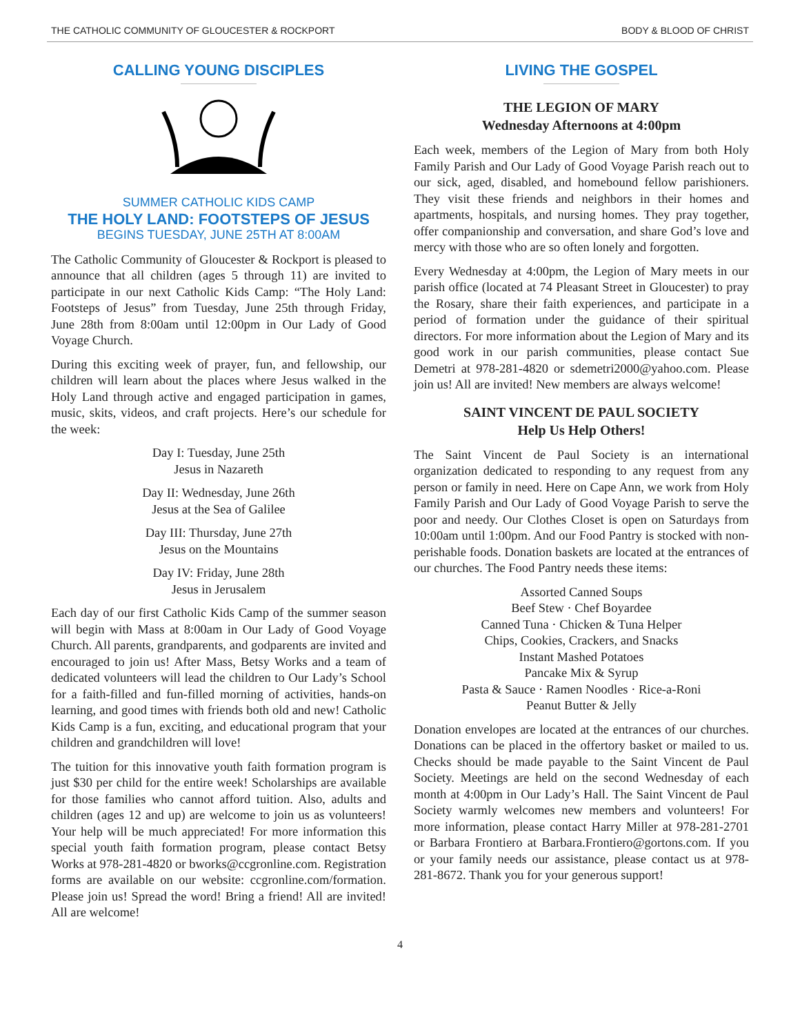THE CATHOLIC COMMUNITY OF GLOUCESTER & ROCKPORT BODY & BLOOD OF CHRIST
CALLING YOUNG DISCIPLES
SUMMER CATHOLIC KIDS CAMP
THE HOLY LAND: FOOTSTEPS OF JESUS
BEGINS TUESDAY, JUNE 25TH AT 8:00AM
The Catholic Community of Gloucester & Rockport is pleased to announce that all children (ages 5 through 11) are invited to participate in our next Catholic Kids Camp: “The Holy Land: Footsteps of Jesus” from Tuesday, June 25th through Friday, June 28th from 8:00am until 12:00pm in Our Lady of Good Voyage Church.
During this exciting week of prayer, fun, and fellowship, our children will learn about the places where Jesus walked in the Holy Land through active and engaged participation in games, music, skits, videos, and craft projects. Here’s our schedule for the week:
Day I: Tuesday, June 25th
Jesus in Nazareth
Day II: Wednesday, June 26th
Jesus at the Sea of Galilee
Day III: Thursday, June 27th
Jesus on the Mountains
Day IV: Friday, June 28th
Jesus in Jerusalem
Each day of our first Catholic Kids Camp of the summer season will begin with Mass at 8:00am in Our Lady of Good Voyage Church. All parents, grandparents, and godparents are invited and encouraged to join us! After Mass, Betsy Works and a team of dedicated volunteers will lead the children to Our Lady’s School for a faith-filled and fun-filled morning of activities, hands-on learning, and good times with friends both old and new! Catholic Kids Camp is a fun, exciting, and educational program that your children and grandchildren will love!
The tuition for this innovative youth faith formation program is just $30 per child for the entire week! Scholarships are available for those families who cannot afford tuition. Also, adults and children (ages 12 and up) are welcome to join us as volunteers! Your help will be much appreciated! For more information this special youth faith formation program, please contact Betsy Works at 978-281-4820 or bworks@ccgronline.com. Registration forms are available on our website: ccgronline.com/formation. Please join us! Spread the word! Bring a friend! All are invited! All are welcome!
LIVING THE GOSPEL
THE LEGION OF MARY
Wednesday Afternoons at 4:00pm
Each week, members of the Legion of Mary from both Holy Family Parish and Our Lady of Good Voyage Parish reach out to our sick, aged, disabled, and homebound fellow parishioners. They visit these friends and neighbors in their homes and apartments, hospitals, and nursing homes. They pray together, offer companionship and conversation, and share God’s love and mercy with those who are so often lonely and forgotten.
Every Wednesday at 4:00pm, the Legion of Mary meets in our parish office (located at 74 Pleasant Street in Gloucester) to pray the Rosary, share their faith experiences, and participate in a period of formation under the guidance of their spiritual directors. For more information about the Legion of Mary and its good work in our parish communities, please contact Sue Demetri at 978-281-4820 or sdemetri2000@yahoo.com. Please join us! All are invited! New members are always welcome!
SAINT VINCENT DE PAUL SOCIETY
Help Us Help Others!
The Saint Vincent de Paul Society is an international organization dedicated to responding to any request from any person or family in need. Here on Cape Ann, we work from Holy Family Parish and Our Lady of Good Voyage Parish to serve the poor and needy. Our Clothes Closet is open on Saturdays from 10:00am until 1:00pm. And our Food Pantry is stocked with non-perishable foods. Donation baskets are located at the entrances of our churches. The Food Pantry needs these items:
Assorted Canned Soups
Beef Stew · Chef Boyardee
Canned Tuna · Chicken & Tuna Helper
Chips, Cookies, Crackers, and Snacks
Instant Mashed Potatoes
Pancake Mix & Syrup
Pasta & Sauce · Ramen Noodles · Rice-a-Roni
Peanut Butter & Jelly
Donation envelopes are located at the entrances of our churches. Donations can be placed in the offertory basket or mailed to us. Checks should be made payable to the Saint Vincent de Paul Society. Meetings are held on the second Wednesday of each month at 4:00pm in Our Lady’s Hall. The Saint Vincent de Paul Society warmly welcomes new members and volunteers! For more information, please contact Harry Miller at 978-281-2701 or Barbara Frontiero at Barbara.Frontiero@gortons.com. If you or your family needs our assistance, please contact us at 978-281-8672. Thank you for your generous support!
4